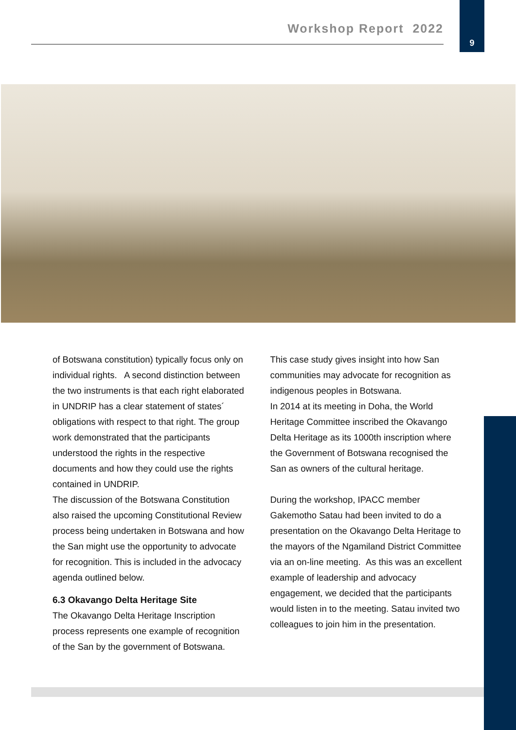Workshop Report 2022
9
of Botswana constitution) typically focus only on individual rights. A second distinction between the two instruments is that each right elaborated in UNDRIP has a clear statement of states´ obligations with respect to that right. The group work demonstrated that the participants understood the rights in the respective documents and how they could use the rights contained in UNDRIP.
The discussion of the Botswana Constitution also raised the upcoming Constitutional Review process being undertaken in Botswana and how the San might use the opportunity to advocate for recognition. This is included in the advocacy agenda outlined below.
6.3 Okavango Delta Heritage Site
The Okavango Delta Heritage Inscription process represents one example of recognition of the San by the government of Botswana.
This case study gives insight into how San communities may advocate for recognition as indigenous peoples in Botswana.
In 2014 at its meeting in Doha, the World Heritage Committee inscribed the Okavango Delta Heritage as its 1000th inscription where the Government of Botswana recognised the San as owners of the cultural heritage.
During the workshop, IPACC member Gakemotho Satau had been invited to do a presentation on the Okavango Delta Heritage to the mayors of the Ngamiland District Committee via an on-line meeting. As this was an excellent example of leadership and advocacy engagement, we decided that the participants would listen in to the meeting. Satau invited two colleagues to join him in the presentation.